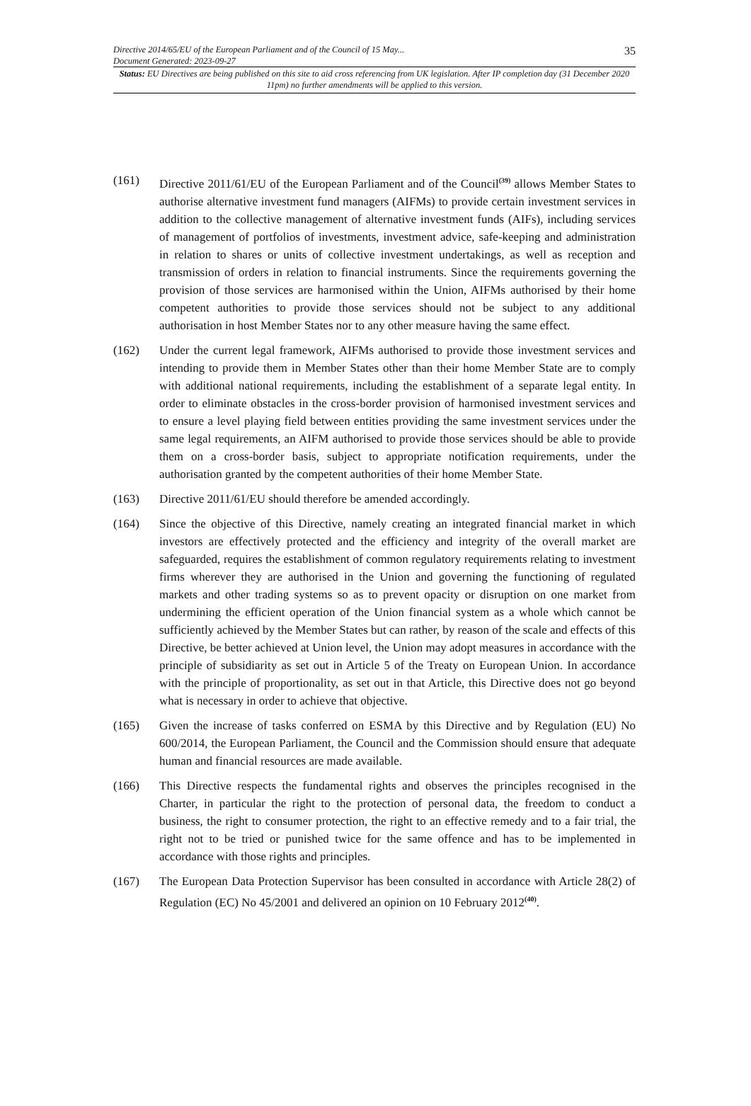Directive 2014/65/EU of the European Parliament and of the Council of 15 May...
Document Generated: 2023-09-27
35
Status: EU Directives are being published on this site to aid cross referencing from UK legislation. After IP completion day (31 December 2020 11pm) no further amendments will be applied to this version.
(161) Directive 2011/61/EU of the European Parliament and of the Council<sup>(39)</sup> allows Member States to authorise alternative investment fund managers (AIFMs) to provide certain investment services in addition to the collective management of alternative investment funds (AIFs), including services of management of portfolios of investments, investment advice, safe-keeping and administration in relation to shares or units of collective investment undertakings, as well as reception and transmission of orders in relation to financial instruments. Since the requirements governing the provision of those services are harmonised within the Union, AIFMs authorised by their home competent authorities to provide those services should not be subject to any additional authorisation in host Member States nor to any other measure having the same effect.
(162) Under the current legal framework, AIFMs authorised to provide those investment services and intending to provide them in Member States other than their home Member State are to comply with additional national requirements, including the establishment of a separate legal entity. In order to eliminate obstacles in the cross-border provision of harmonised investment services and to ensure a level playing field between entities providing the same investment services under the same legal requirements, an AIFM authorised to provide those services should be able to provide them on a cross-border basis, subject to appropriate notification requirements, under the authorisation granted by the competent authorities of their home Member State.
(163) Directive 2011/61/EU should therefore be amended accordingly.
(164) Since the objective of this Directive, namely creating an integrated financial market in which investors are effectively protected and the efficiency and integrity of the overall market are safeguarded, requires the establishment of common regulatory requirements relating to investment firms wherever they are authorised in the Union and governing the functioning of regulated markets and other trading systems so as to prevent opacity or disruption on one market from undermining the efficient operation of the Union financial system as a whole which cannot be sufficiently achieved by the Member States but can rather, by reason of the scale and effects of this Directive, be better achieved at Union level, the Union may adopt measures in accordance with the principle of subsidiarity as set out in Article 5 of the Treaty on European Union. In accordance with the principle of proportionality, as set out in that Article, this Directive does not go beyond what is necessary in order to achieve that objective.
(165) Given the increase of tasks conferred on ESMA by this Directive and by Regulation (EU) No 600/2014, the European Parliament, the Council and the Commission should ensure that adequate human and financial resources are made available.
(166) This Directive respects the fundamental rights and observes the principles recognised in the Charter, in particular the right to the protection of personal data, the freedom to conduct a business, the right to consumer protection, the right to an effective remedy and to a fair trial, the right not to be tried or punished twice for the same offence and has to be implemented in accordance with those rights and principles.
(167) The European Data Protection Supervisor has been consulted in accordance with Article 28(2) of Regulation (EC) No 45/2001 and delivered an opinion on 10 February 2012<sup>(40)</sup>.